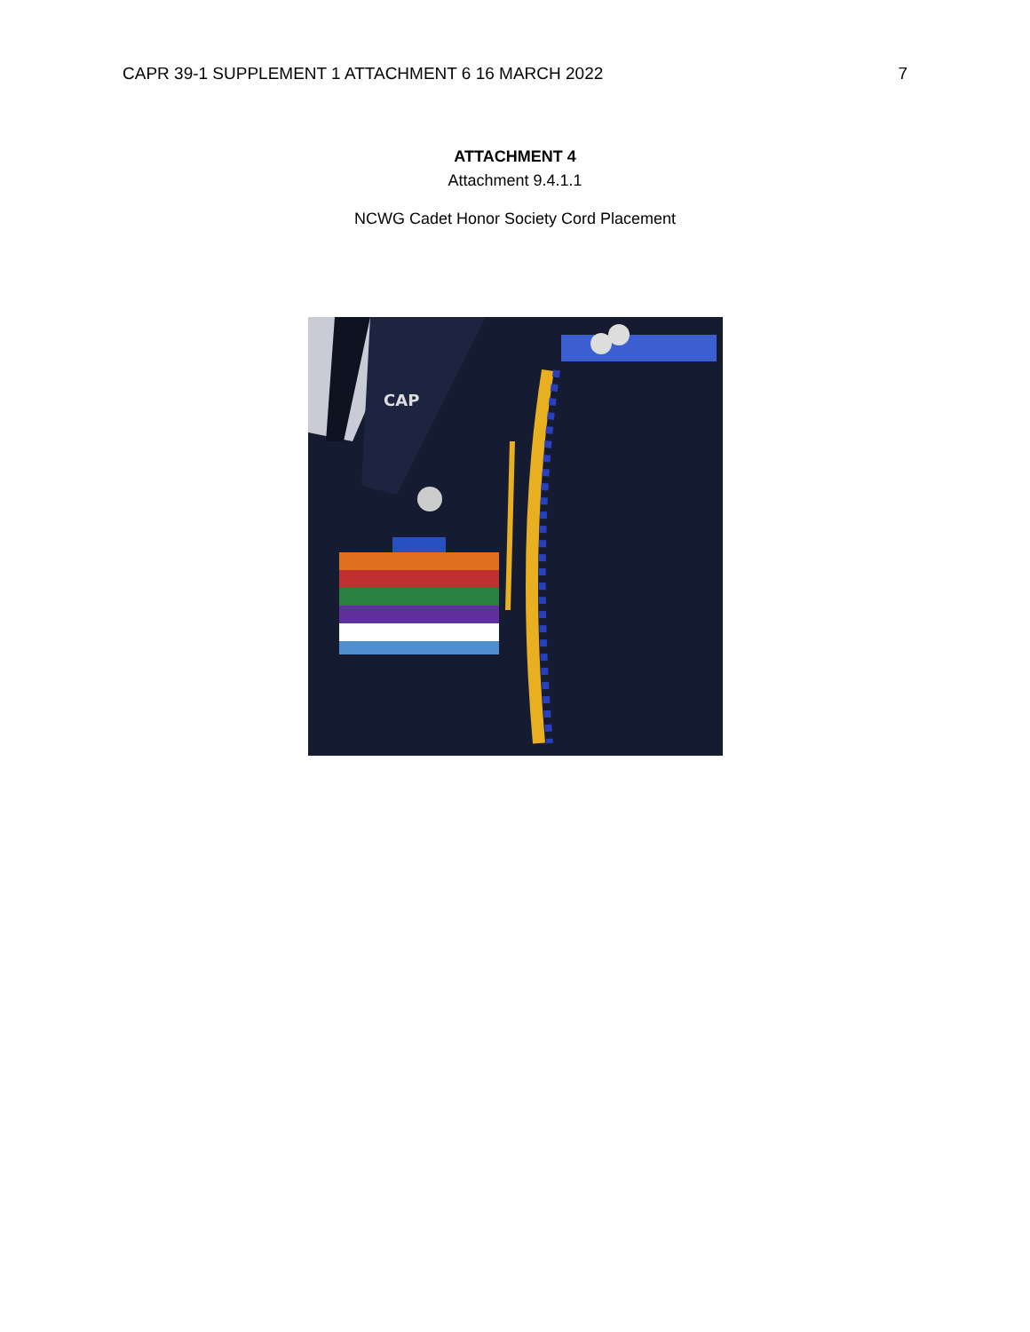CAPR 39-1 SUPPLEMENT 1 ATTACHMENT 6 16 MARCH 2022 7
ATTACHMENT 4
Attachment 9.4.1.1
NCWG Cadet Honor Society Cord Placement
CAP